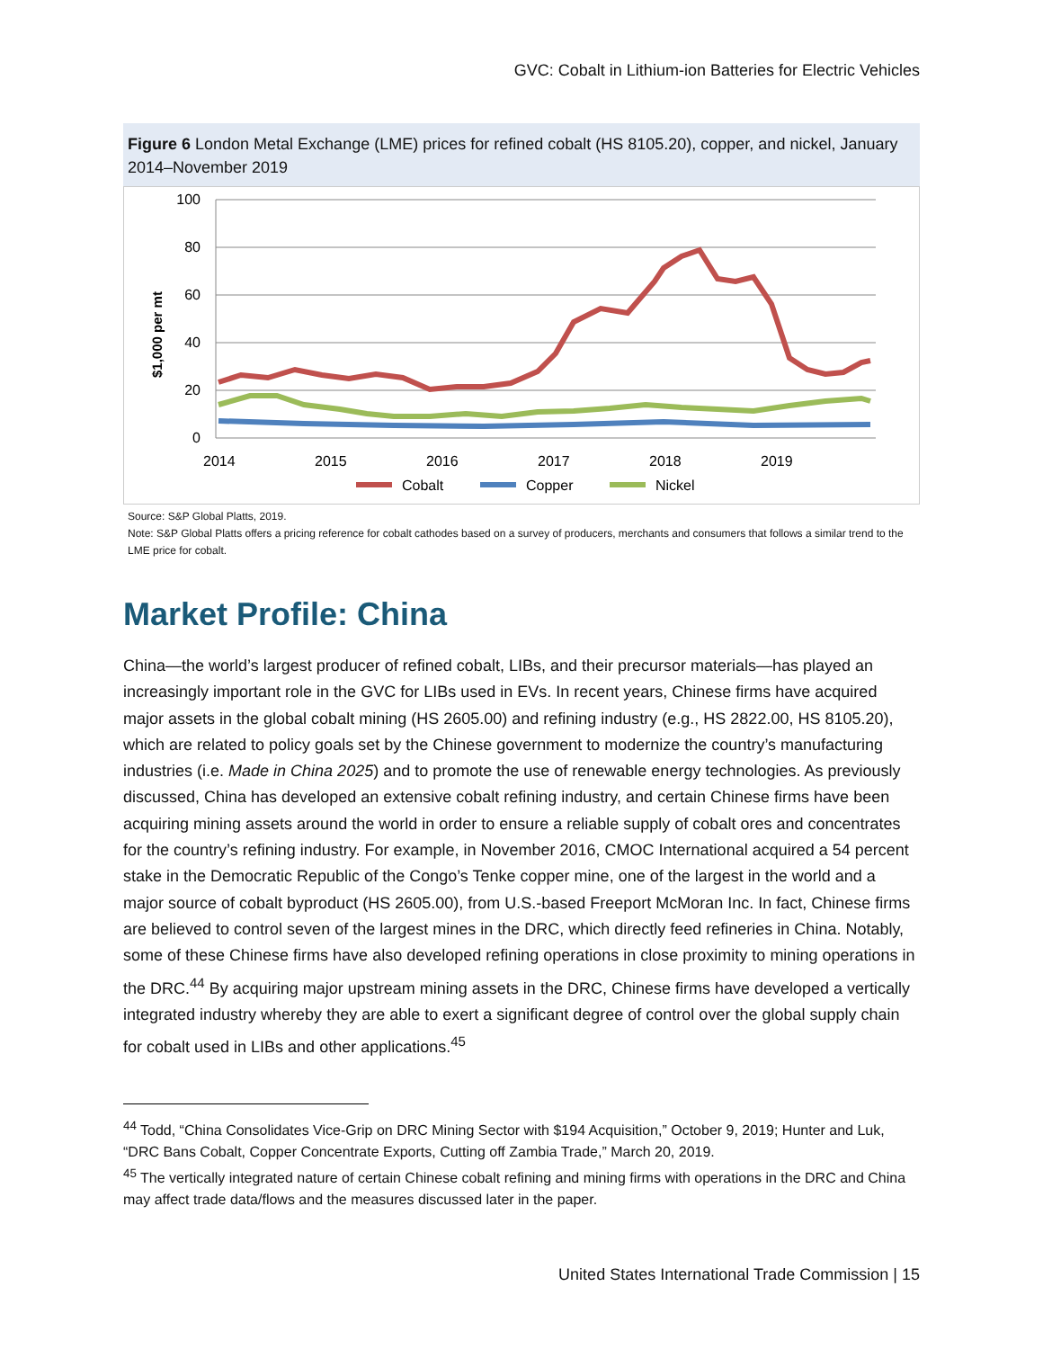GVC: Cobalt in Lithium-ion Batteries for Electric Vehicles
Figure 6 London Metal Exchange (LME) prices for refined cobalt (HS 8105.20), copper, and nickel, January 2014–November 2019
100
80
60
40
20
0
$1,000 per mt
2014
2015
2016
2017
2018
2019
Cobalt
Copper
Nickel
Source: S&P Global Platts, 2019.
Note: S&P Global Platts offers a pricing reference for cobalt cathodes based on a survey of producers, merchants and consumers that follows a similar trend to the LME price for cobalt.
Market Profile: China
China—the world’s largest producer of refined cobalt, LIBs, and their precursor materials—has played an increasingly important role in the GVC for LIBs used in EVs. In recent years, Chinese firms have acquired major assets in the global cobalt mining (HS 2605.00) and refining industry (e.g., HS 2822.00, HS 8105.20), which are related to policy goals set by the Chinese government to modernize the country’s manufacturing industries (i.e. Made in China 2025) and to promote the use of renewable energy technologies. As previously discussed, China has developed an extensive cobalt refining industry, and certain Chinese firms have been acquiring mining assets around the world in order to ensure a reliable supply of cobalt ores and concentrates for the country’s refining industry. For example, in November 2016, CMOC International acquired a 54 percent stake in the Democratic Republic of the Congo’s Tenke copper mine, one of the largest in the world and a major source of cobalt byproduct (HS 2605.00), from U.S.-based Freeport McMoran Inc. In fact, Chinese firms are believed to control seven of the largest mines in the DRC, which directly feed refineries in China. Notably, some of these Chinese firms have also developed refining operations in close proximity to mining operations in the DRC.<sup>44</sup> By acquiring major upstream mining assets in the DRC, Chinese firms have developed a vertically integrated industry whereby they are able to exert a significant degree of control over the global supply chain for cobalt used in LIBs and other applications.<sup>45</sup>
<sup>44</sup> Todd, “China Consolidates Vice-Grip on DRC Mining Sector with $194 Acquisition,” October 9, 2019; Hunter and Luk, “DRC Bans Cobalt, Copper Concentrate Exports, Cutting off Zambia Trade,” March 20, 2019.
<sup>45</sup> The vertically integrated nature of certain Chinese cobalt refining and mining firms with operations in the DRC and China may affect trade data/flows and the measures discussed later in the paper.
United States International Trade Commission | 15